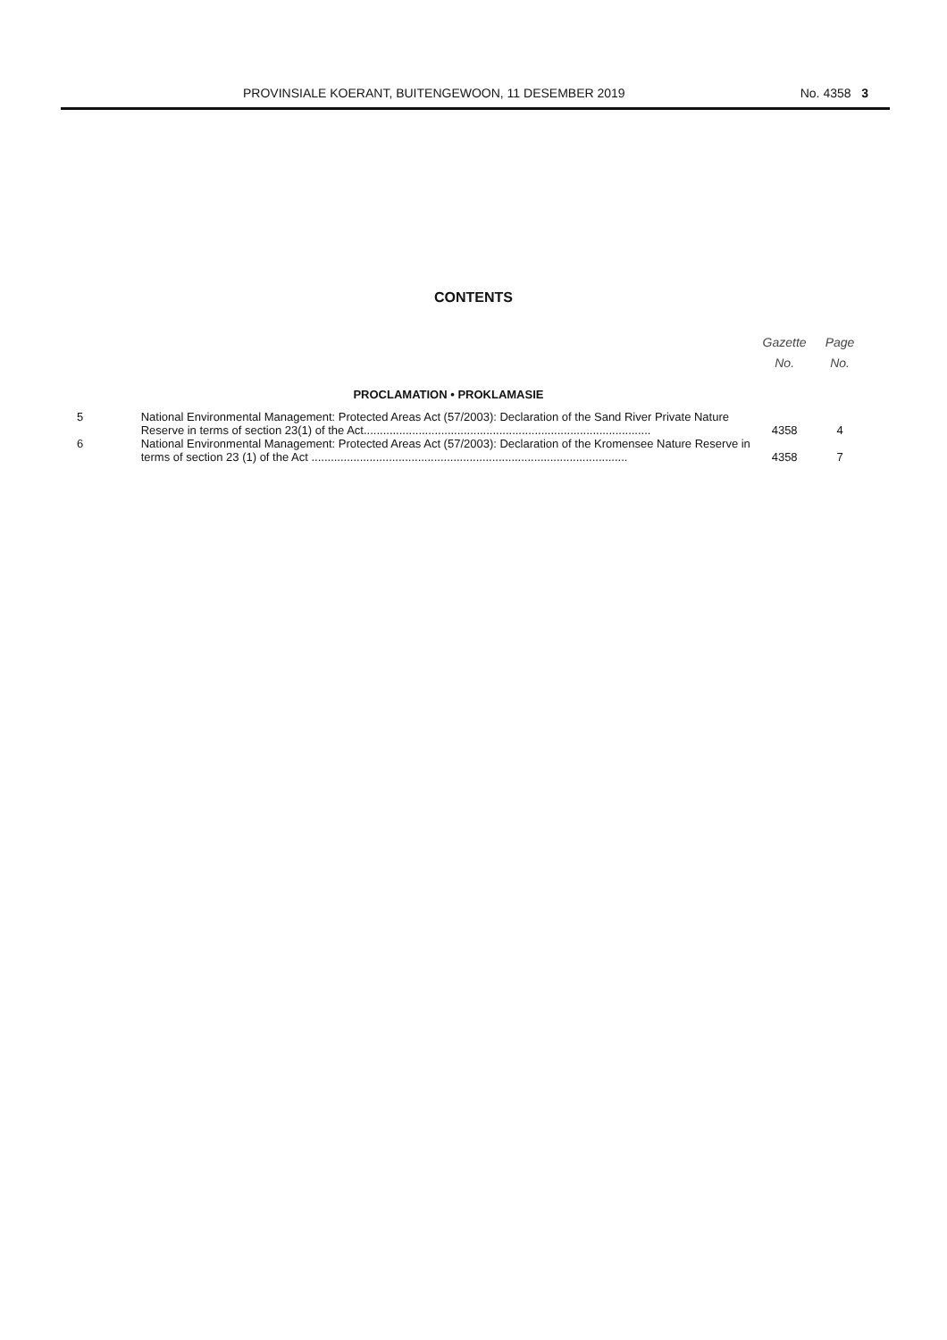PROVINSIALE KOERANT, BUITENGEWOON, 11 DESEMBER 2019 No. 4358 3
CONTENTS
| | | Gazette No. | Page No. |
| --- | --- | --- | --- |
| | PROCLAMATION • PROKLAMASIE | | |
| 5 | National Environmental Management: Protected Areas Act (57/2003): Declaration of the Sand River Private Nature Reserve in terms of section 23(1) of the Act......................................................................................... | 4358 | 4 |
| 6 | National Environmental Management: Protected Areas Act (57/2003): Declaration of the Kromensee Nature Reserve in terms of section 23 (1) of the Act .................................................................................................. | 4358 | 7 |